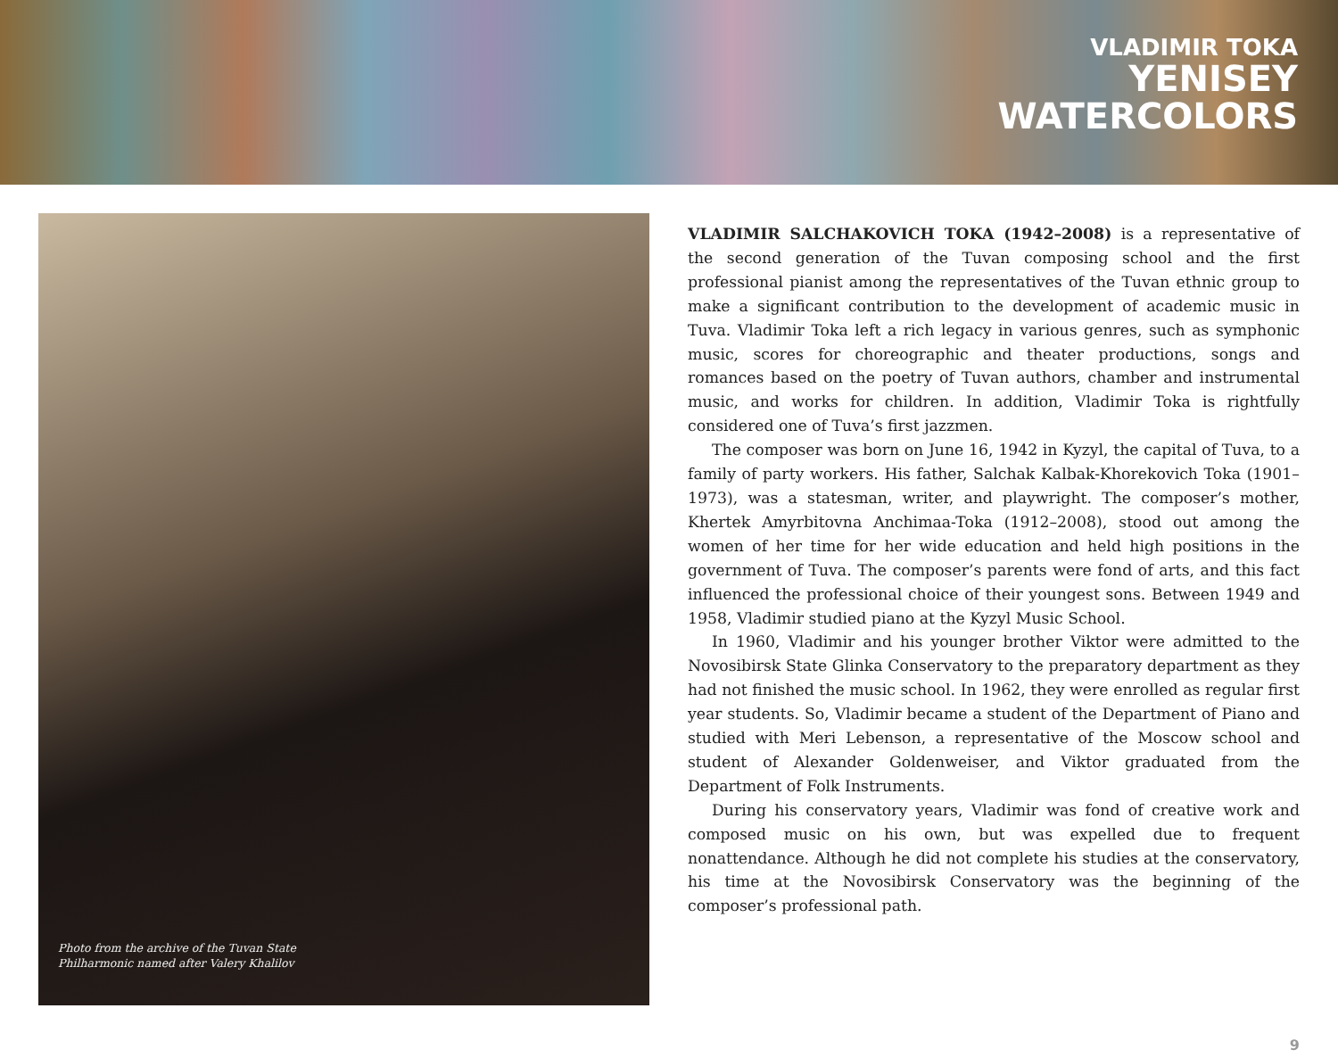VLADIMIR TOKA
YENISEY
WATERCOLORS
Photo from the archive of the Tuvan State
Philharmonic named after Valery Khalilov
VLADIMIR SALCHAKOVICH TOKA (1942–2008) is a representative of the second generation of the Tuvan composing school and the first professional pianist among the representatives of the Tuvan ethnic group to make a significant contribution to the development of academic music in Tuva. Vladimir Toka left a rich legacy in various genres, such as symphonic music, scores for choreographic and theater productions, songs and romances based on the poetry of Tuvan authors, chamber and instrumental music, and works for children. In addition, Vladimir Toka is rightfully considered one of Tuva’s first jazzmen.
The composer was born on June 16, 1942 in Kyzyl, the capital of Tuva, to a family of party workers. His father, Salchak Kalbak-Khorekovich Toka (1901–1973), was a statesman, writer, and playwright. The composer’s mother, Khertek Amyrbitovna Anchimaa-Toka (1912–2008), stood out among the women of her time for her wide education and held high positions in the government of Tuva. The composer’s parents were fond of arts, and this fact influenced the professional choice of their youngest sons. Between 1949 and 1958, Vladimir studied piano at the Kyzyl Music School.
In 1960, Vladimir and his younger brother Viktor were admitted to the Novosibirsk State Glinka Conservatory to the preparatory department as they had not finished the music school. In 1962, they were enrolled as regular first year students. So, Vladimir became a student of the Department of Piano and studied with Meri Lebenson, a representative of the Moscow school and student of Alexander Goldenweiser, and Viktor graduated from the Department of Folk Instruments.
During his conservatory years, Vladimir was fond of creative work and composed music on his own, but was expelled due to frequent nonattendance. Although he did not complete his studies at the conservatory, his time at the Novosibirsk Conservatory was the beginning of the composer’s professional path.
9